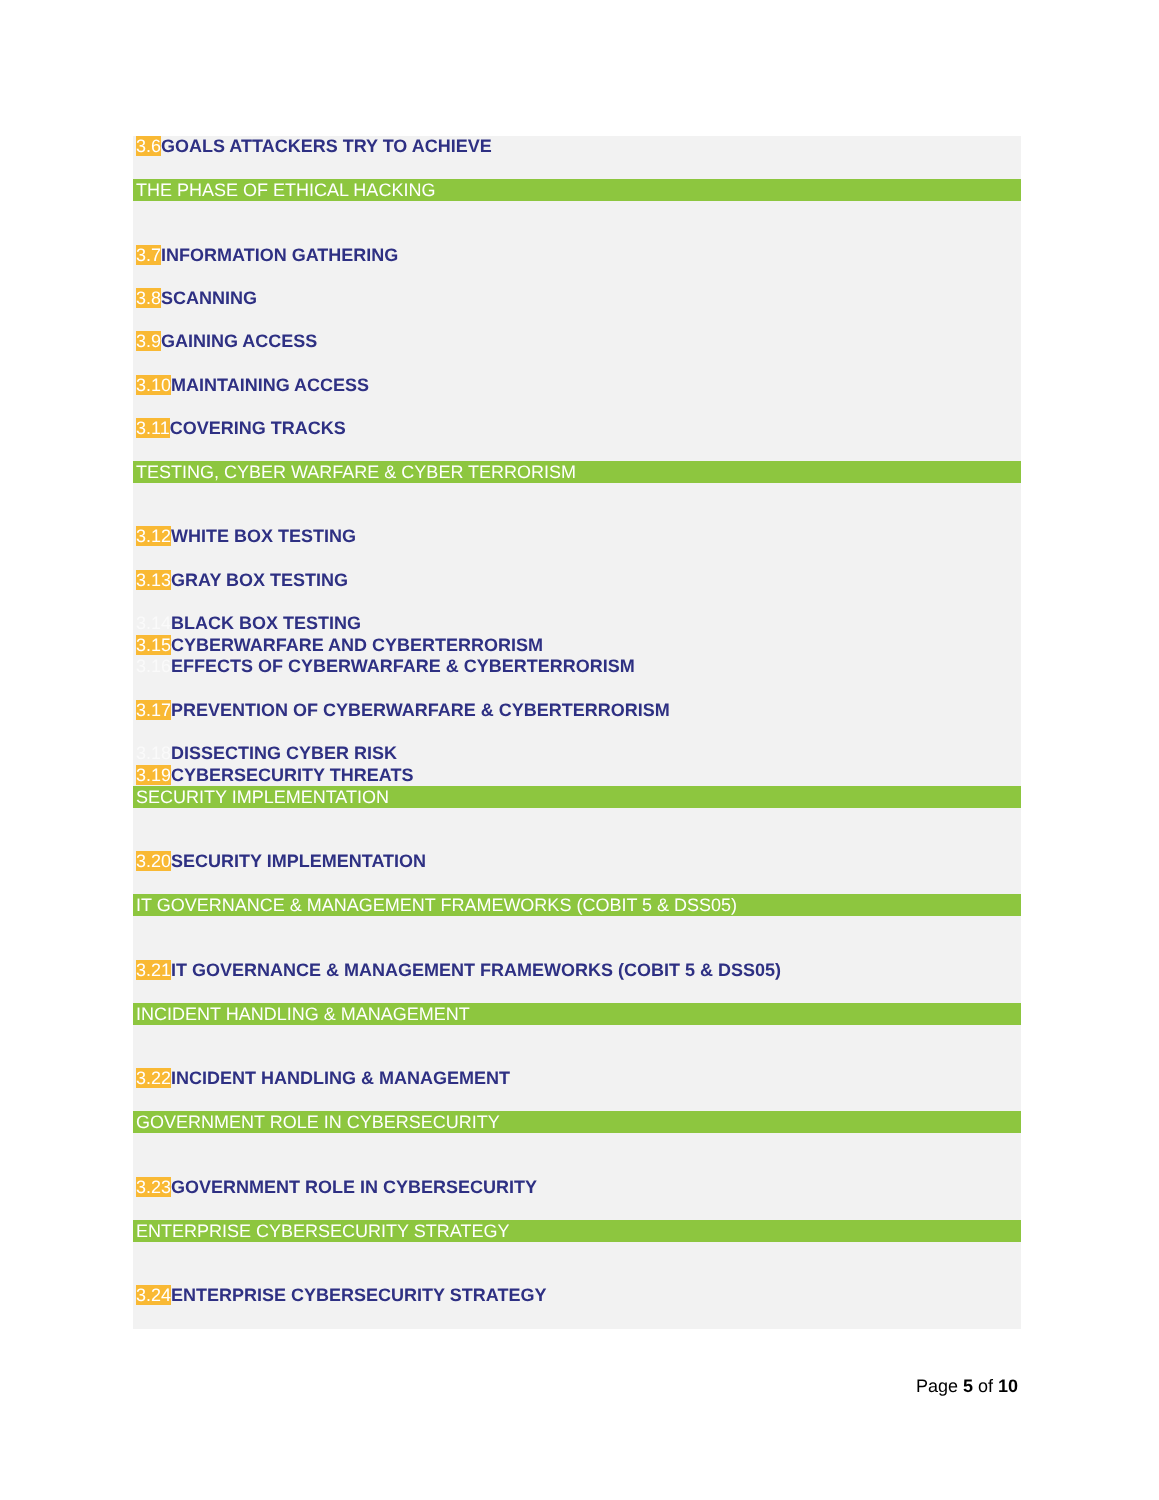3.6 GOALS ATTACKERS TRY TO ACHIEVE
THE PHASE OF ETHICAL HACKING
3.7 INFORMATION GATHERING
3.8 SCANNING
3.9 GAINING ACCESS
3.10 MAINTAINING ACCESS
3.11 COVERING TRACKS
TESTING, CYBER WARFARE & CYBER TERRORISM
3.12 WHITE BOX TESTING
3.13 GRAY BOX TESTING
3.14 BLACK BOX TESTING
3.15 CYBERWARFARE AND CYBERTERRORISM
3.16 EFFECTS OF CYBERWARFARE & CYBERTERRORISM
3.17 PREVENTION OF CYBERWARFARE & CYBERTERRORISM
3.18 DISSECTING CYBER RISK
3.19 CYBERSECURITY THREATS
SECURITY IMPLEMENTATION
3.20 SECURITY IMPLEMENTATION
IT GOVERNANCE & MANAGEMENT FRAMEWORKS (COBIT 5 & DSS05)
3.21 IT GOVERNANCE & MANAGEMENT FRAMEWORKS (COBIT 5 & DSS05)
INCIDENT HANDLING & MANAGEMENT
3.22 INCIDENT HANDLING & MANAGEMENT
GOVERNMENT ROLE IN CYBERSECURITY
3.23 GOVERNMENT ROLE IN CYBERSECURITY
ENTERPRISE CYBERSECURITY STRATEGY
3.24 ENTERPRISE CYBERSECURITY STRATEGY
Page 5 of 10